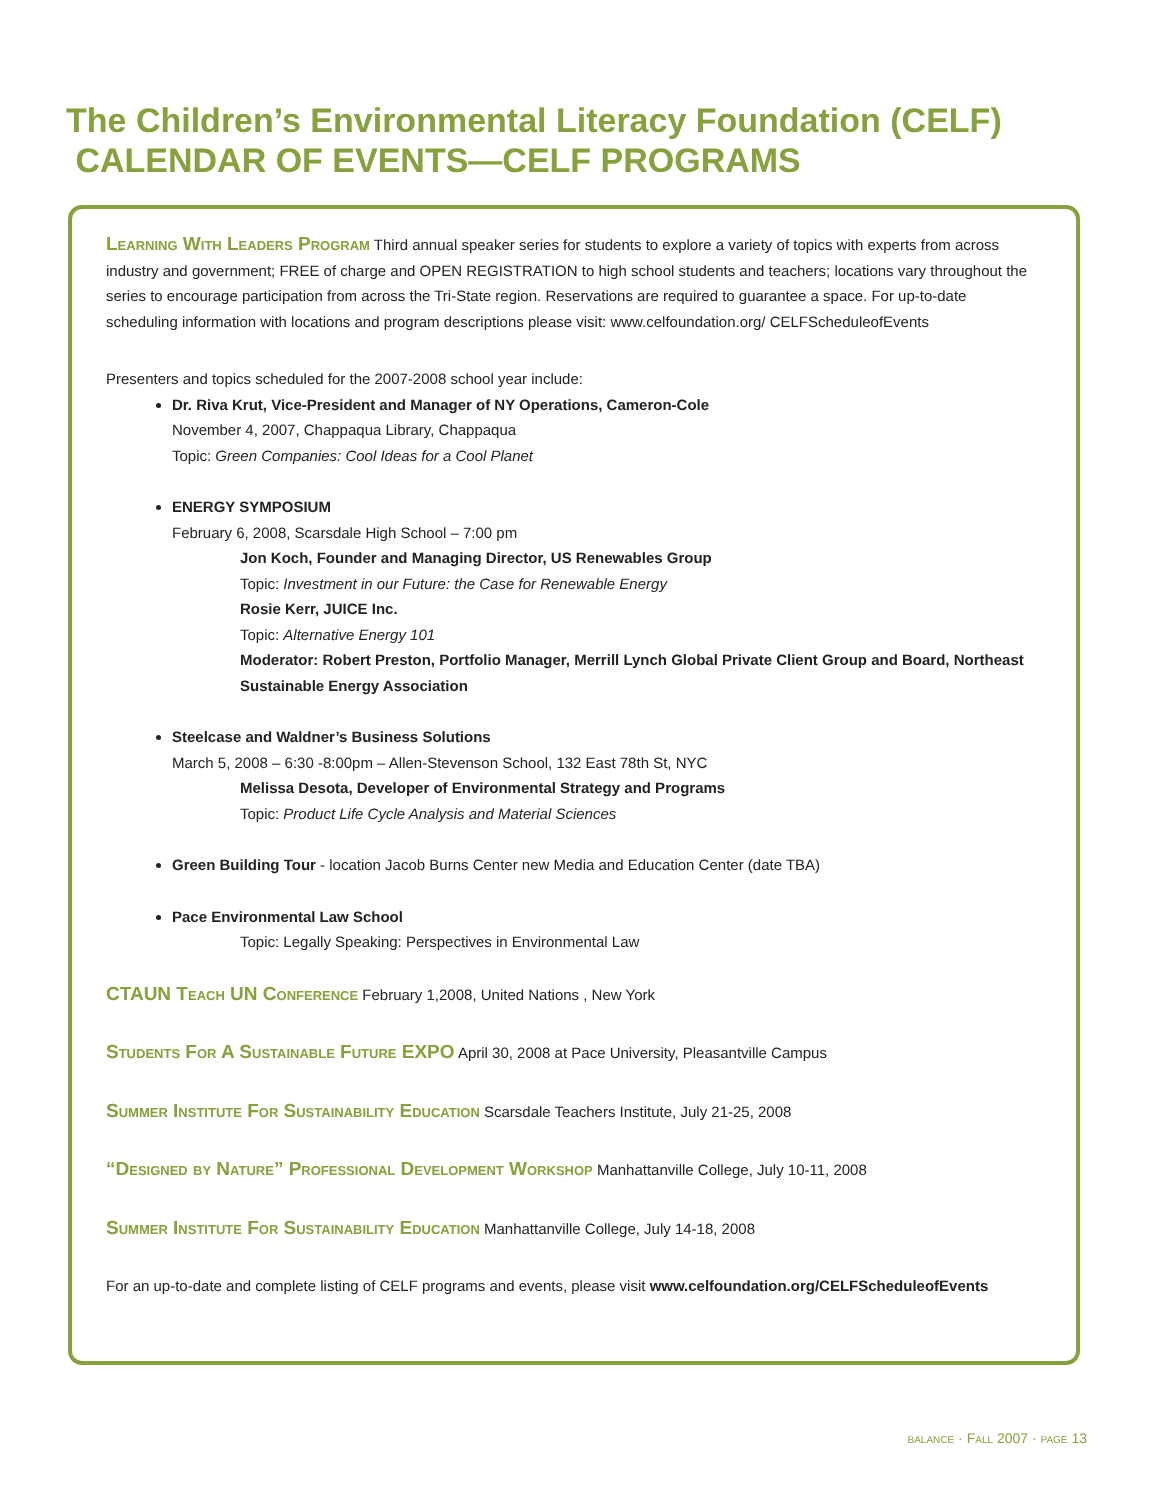The Children’s Environmental Literacy Foundation (CELF)
CALENDAR OF EVENTS—CELF PROGRAMS
Learning With Leaders Program Third annual speaker series for students to explore a variety of topics with experts from across industry and government; FREE of charge and OPEN REGISTRATION to high school students and teachers; locations vary throughout the series to encourage participation from across the Tri-State region. Reservations are required to guarantee a space. For up-to-date scheduling information with locations and program descriptions please visit: www.celfoundation.org/ CELFScheduleofEvents
Presenters and topics scheduled for the 2007-2008 school year include:
Dr. Riva Krut, Vice-President and Manager of NY Operations, Cameron-Cole
November 4, 2007, Chappaqua Library, Chappaqua
Topic: Green Companies: Cool Ideas for a Cool Planet
ENERGY SYMPOSIUM
February 6, 2008, Scarsdale High School – 7:00 pm
Jon Koch, Founder and Managing Director, US Renewables Group
Topic: Investment in our Future: the Case for Renewable Energy
Rosie Kerr, JUICE Inc.
Topic: Alternative Energy 101
Moderator: Robert Preston, Portfolio Manager, Merrill Lynch Global Private Client Group and Board, Northeast Sustainable Energy Association
Steelcase and Waldner’s Business Solutions
March 5, 2008 – 6:30 -8:00pm – Allen-Stevenson School, 132 East 78th St, NYC
Melissa Desota, Developer of Environmental Strategy and Programs
Topic: Product Life Cycle Analysis and Material Sciences
Green Building Tour - location Jacob Burns Center new Media and Education Center (date TBA)
Pace Environmental Law School
Topic: Legally Speaking: Perspectives in Environmental Law
CTAUN Teach UN Conference February 1,2008, United Nations , New York
Students For A Sustainable Future EXPO April 30, 2008 at Pace University, Pleasantville Campus
Summer Institute For Sustainability Education Scarsdale Teachers Institute, July 21-25, 2008
“Designed by Nature” Professional Development Workshop Manhattanville College, July 10-11, 2008
Summer Institute For Sustainability Education Manhattanville College, July 14-18, 2008
For an up-to-date and complete listing of CELF programs and events, please visit www.celfoundation.org/CELFScheduleofEvents
balance · Fall 2007 · page 13